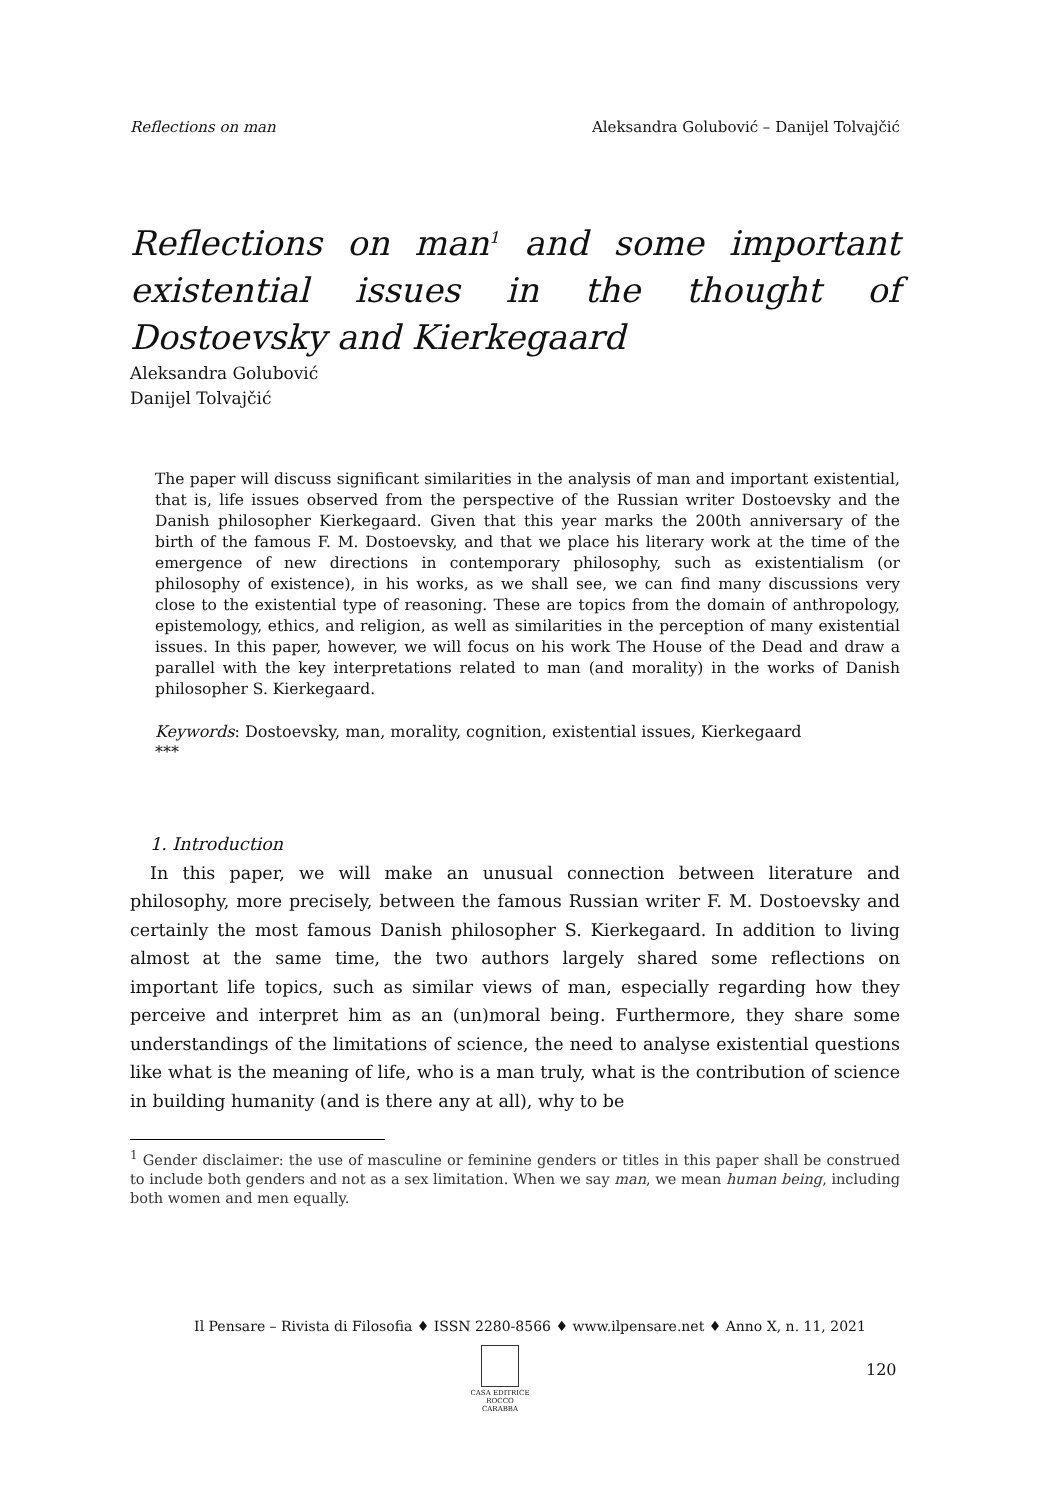Reflections on man Aleksandra Golubović – Danijel Tolvajčić
Reflections on man<sup>1</sup> and some important existential issues in the thought of Dostoevsky and Kierkegaard
Aleksandra Golubović
Danijel Tolvajčić
The paper will discuss significant similarities in the analysis of man and important existential, that is, life issues observed from the perspective of the Russian writer Dostoevsky and the Danish philosopher Kierkegaard. Given that this year marks the 200th anniversary of the birth of the famous F. M. Dostoevsky, and that we place his literary work at the time of the emergence of new directions in contemporary philosophy, such as existentialism (or philosophy of existence), in his works, as we shall see, we can find many discussions very close to the existential type of reasoning. These are topics from the domain of anthropology, epistemology, ethics, and religion, as well as similarities in the perception of many existential issues. In this paper, however, we will focus on his work The House of the Dead and draw a parallel with the key interpretations related to man (and morality) in the works of Danish philosopher S. Kierkegaard.
Keywords: Dostoevsky, man, morality, cognition, existential issues, Kierkegaard
***
1. Introduction
In this paper, we will make an unusual connection between literature and philosophy, more precisely, between the famous Russian writer F. M. Dostoevsky and certainly the most famous Danish philosopher S. Kierkegaard. In addition to living almost at the same time, the two authors largely shared some reflections on important life topics, such as similar views of man, especially regarding how they perceive and interpret him as an (un)moral being. Furthermore, they share some understandings of the limitations of science, the need to analyse existential questions like what is the meaning of life, who is a man truly, what is the contribution of science in building humanity (and is there any at all), why to be
<sup>1</sup> Gender disclaimer: the use of masculine or feminine genders or titles in this paper shall be construed to include both genders and not as a sex limitation. When we say man, we mean human being, including both women and men equally.
Il Pensare – Rivista di Filosofia ♦ ISSN 2280-8566 ♦ www.ilpensare.net ♦ Anno X, n. 11, 2021
CASA EDITRICE
ROCCO CARABBA
120